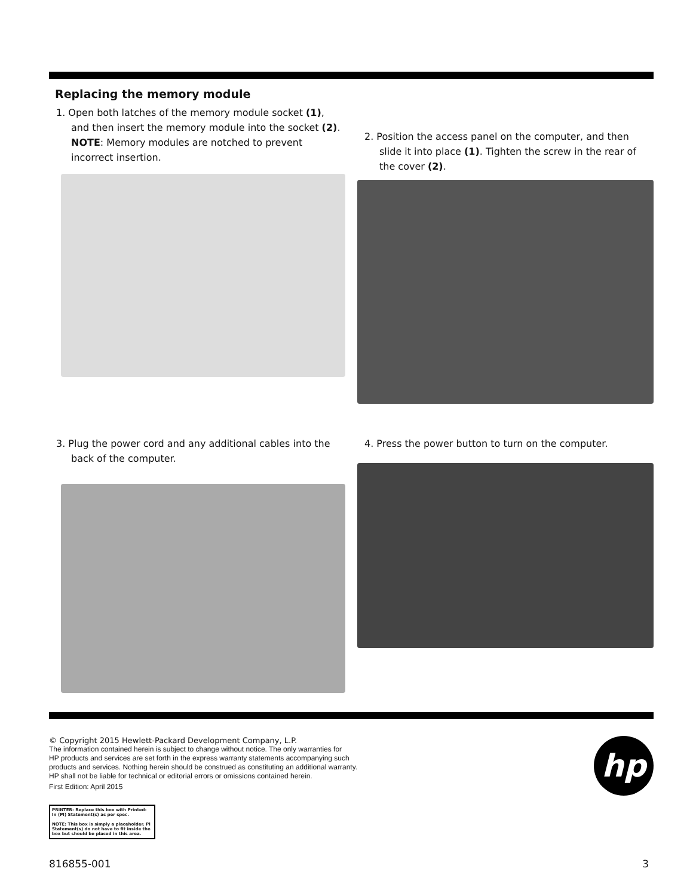Replacing the memory module
1. Open both latches of the memory module socket (1), and then insert the memory module into the socket (2). NOTE: Memory modules are notched to prevent incorrect insertion.
2. Position the access panel on the computer, and then slide it into place (1). Tighten the screw in the rear of the cover (2).
3. Plug the power cord and any additional cables into the back of the computer.
4. Press the power button to turn on the computer.
© Copyright 2015 Hewlett-Packard Development Company, L.P.
The information contained herein is subject to change without notice. The only warranties for
HP products and services are set forth in the express warranty statements accompanying such
products and services. Nothing herein should be construed as constituting an additional warranty.
HP shall not be liable for technical or editorial errors or omissions contained herein.
First Edition: April 2015
PRINTER: Replace this box with Printed- In (PI) Statement(s) as per spec.
NOTE: This box is simply a placeholder. PI Statement(s) do not have to fit inside the box but should be placed in this area.
hp
816855-001 3